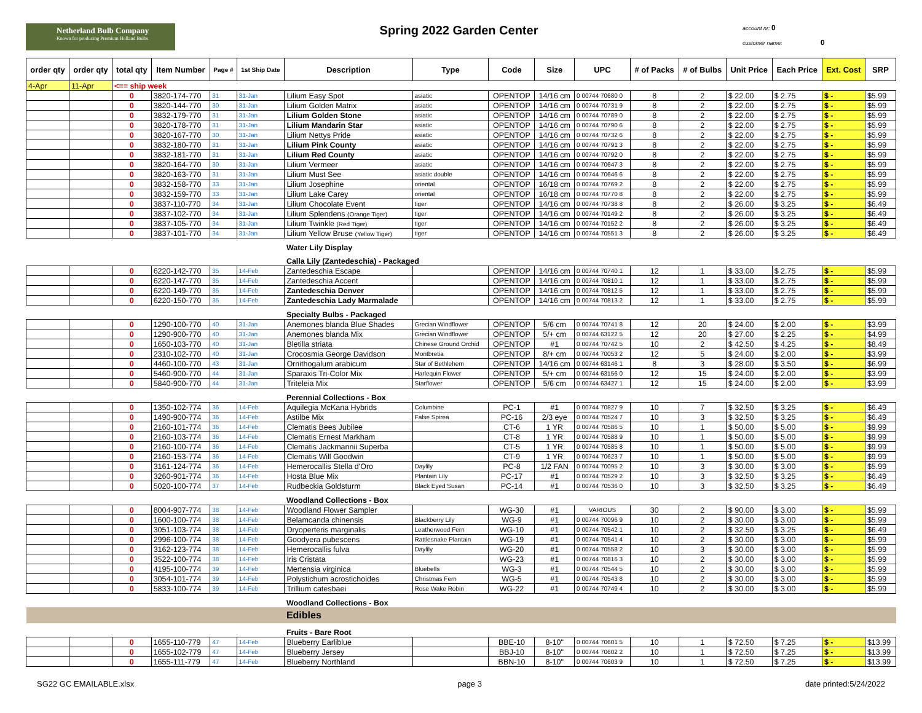Netherland Bulb Company
Known for producing Premium Holland Bulbs
Spring 2022 Garden Center
account nr: 0
customer name: 0
| order qty | order qty | total qty | Item Number | Page # | 1st Ship Date | Description | Type | Code | Size | UPC | # of Packs | # of Bulbs | Unit Price | Each Price | Ext. Cost | SRP |
| --- | --- | --- | --- | --- | --- | --- | --- | --- | --- | --- | --- | --- | --- | --- | --- | --- |
| 4-Apr | 11-Apr | <== ship week | | | | | | | | | | | | | | |
| | | 0 | 3820-174-770 | 31 | 31-Jan | Lilium Easy Spot | asiatic | OPENTOP | 14/16 cm | 0 00744 70680 0 | 8 | 2 | $ 22.00 | $ 2.75 | $ - | $5.99 |
| | | 0 | 3820-144-770 | 30 | 31-Jan | Lilium Golden Matrix | asiatic | OPENTOP | 14/16 cm | 0 00744 70731 9 | 8 | 2 | $ 22.00 | $ 2.75 | $ - | $5.99 |
| | | 0 | 3832-179-770 | 31 | 31-Jan | Lilium Golden Stone | asiatic | OPENTOP | 14/16 cm | 0 00744 70789 0 | 8 | 2 | $ 22.00 | $ 2.75 | $ - | $5.99 |
| | | 0 | 3820-178-770 | 31 | 31-Jan | Lilium Mandarin Star | asiatic | OPENTOP | 14/16 cm | 0 00744 70790 6 | 8 | 2 | $ 22.00 | $ 2.75 | $ - | $5.99 |
| | | 0 | 3820-167-770 | 30 | 31-Jan | Lilium Nettys Pride | asiatic | OPENTOP | 14/16 cm | 0 00744 70732 6 | 8 | 2 | $ 22.00 | $ 2.75 | $ - | $5.99 |
| | | 0 | 3832-180-770 | 31 | 31-Jan | Lilium Pink County | asiatic | OPENTOP | 14/16 cm | 0 00744 70791 3 | 8 | 2 | $ 22.00 | $ 2.75 | $ - | $5.99 |
| | | 0 | 3832-181-770 | 31 | 31-Jan | Lilium Red County | asiatic | OPENTOP | 14/16 cm | 0 00744 70792 0 | 8 | 2 | $ 22.00 | $ 2.75 | $ - | $5.99 |
| | | 0 | 3820-164-770 | 30 | 31-Jan | Lilium Vermeer | asiatic | OPENTOP | 14/16 cm | 0 00744 70647 3 | 8 | 2 | $ 22.00 | $ 2.75 | $ - | $5.99 |
| | | 0 | 3820-163-770 | 31 | 31-Jan | Lilium Must See | asiatic double | OPENTOP | 14/16 cm | 0 00744 70646 6 | 8 | 2 | $ 22.00 | $ 2.75 | $ - | $5.99 |
| | | 0 | 3832-158-770 | 33 | 31-Jan | Lilium Josephine | oriental | OPENTOP | 16/18 cm | 0 00744 70769 2 | 8 | 2 | $ 22.00 | $ 2.75 | $ - | $5.99 |
| | | 0 | 3832-159-770 | 33 | 31-Jan | Lilium Lake Carey | oriental | OPENTOP | 16/18 cm | 0 00744 70770 8 | 8 | 2 | $ 22.00 | $ 2.75 | $ - | $5.99 |
| | | 0 | 3837-110-770 | 34 | 31-Jan | Lilium Chocolate Event | tiger | OPENTOP | 14/16 cm | 0 00744 70738 8 | 8 | 2 | $ 26.00 | $ 3.25 | $ - | $6.49 |
| | | 0 | 3837-102-770 | 34 | 31-Jan | Lilium Splendens (Orange Tiger) | tiger | OPENTOP | 14/16 cm | 0 00744 70149 2 | 8 | 2 | $ 26.00 | $ 3.25 | $ - | $6.49 |
| | | 0 | 3837-105-770 | 34 | 31-Jan | Lilium Twinkle (Red Tiger) | tiger | OPENTOP | 14/16 cm | 0 00744 70152 2 | 8 | 2 | $ 26.00 | $ 3.25 | $ - | $6.49 |
| | | 0 | 3837-101-770 | 34 | 31-Jan | Lilium Yellow Bruse (Yellow Tiger) | tiger | OPENTOP | 14/16 cm | 0 00744 70551 3 | 8 | 2 | $ 26.00 | $ 3.25 | $ - | $6.49 |
| | | | | | | Water Lily Display | | | | | | | | | | |
| | | | | | | Calla Lily (Zantedeschia) - Packaged | | | | | | | | | | |
| | | 0 | 6220-142-770 | 35 | 14-Feb | Zantedeschia Escape | | OPENTOP | 14/16 cm | 0 00744 70740 1 | 12 | 1 | $ 33.00 | $ 2.75 | $ - | $5.99 |
| | | 0 | 6220-147-770 | 35 | 14-Feb | Zantedeschia Accent | | OPENTOP | 14/16 cm | 0 00744 70810 1 | 12 | 1 | $ 33.00 | $ 2.75 | $ - | $5.99 |
| | | 0 | 6220-149-770 | 35 | 14-Feb | Zantedeschia Denver | | OPENTOP | 14/16 cm | 0 00744 70812 5 | 12 | 1 | $ 33.00 | $ 2.75 | $ - | $5.99 |
| | | 0 | 6220-150-770 | 35 | 14-Feb | Zantedeschia Lady Marmalade | | OPENTOP | 14/16 cm | 0 00744 70813 2 | 12 | 1 | $ 33.00 | $ 2.75 | $ - | $5.99 |
| | | | | | | Specialty Bulbs - Packaged | | | | | | | | | | |
| | | 0 | 1290-100-770 | 40 | 31-Jan | Anemones blanda Blue Shades | Grecian Windflower | OPENTOP | 5/6 cm | 0 00744 70741 8 | 12 | 20 | $ 24.00 | $ 2.00 | $ - | $3.99 |
| | | 0 | 1290-900-770 | 40 | 31-Jan | Anemones blanda Mix | Grecian Windflower | OPENTOP | 5/+ cm | 0 00744 63122 5 | 12 | 20 | $ 27.00 | $ 2.25 | $ - | $4.99 |
| | | 0 | 1650-103-770 | 40 | 31-Jan | Bletilla striata | Chinese Ground Orchid | OPENTOP | #1 | 0 00744 70742 5 | 10 | 2 | $ 42.50 | $ 4.25 | $ - | $8.49 |
| | | 0 | 2310-102-770 | 40 | 31-Jan | Crocosmia George Davidson | Montbretia | OPENTOP | 8/+ cm | 0 00744 70053 2 | 12 | 5 | $ 24.00 | $ 2.00 | $ - | $3.99 |
| | | 0 | 4460-100-770 | 43 | 31-Jan | Ornithogalum arabicum | Star of Bethlehem | OPENTOP | 14/16 cm | 0 00744 63146 1 | 8 | 3 | $ 28.00 | $ 3.50 | $ - | $6.99 |
| | | 0 | 5460-900-770 | 44 | 31-Jan | Sparaxis Tri-Color Mix | Harlequin Flower | OPENTOP | 5/+ cm | 0 00744 63156 0 | 12 | 15 | $ 24.00 | $ 2.00 | $ - | $3.99 |
| | | 0 | 5840-900-770 | 44 | 31-Jan | Triteleia Mix | Starflower | OPENTOP | 5/6 cm | 0 00744 63427 1 | 12 | 15 | $ 24.00 | $ 2.00 | $ - | $3.99 |
| | | | | | | Perennial Collections - Box | | | | | | | | | | |
| | | 0 | 1350-102-774 | 36 | 14-Feb | Aquilegia McKana Hybrids | Columbine | PC-1 | #1 | 0 00744 70827 9 | 10 | 7 | $ 32.50 | $ 3.25 | $ - | $6.49 |
| | | 0 | 1490-900-774 | 36 | 14-Feb | Astilbe Mix | False Spirea | PC-16 | 2/3 eye | 0 00744 70524 7 | 10 | 3 | $ 32.50 | $ 3.25 | $ - | $6.49 |
| | | 0 | 2160-101-774 | 36 | 14-Feb | Clematis Bees Jubilee | | CT-6 | 1 YR | 0 00744 70586 5 | 10 | 1 | $ 50.00 | $ 5.00 | $ - | $9.99 |
| | | 0 | 2160-103-774 | 36 | 14-Feb | Clematis Ernest Markham | | CT-8 | 1 YR | 0 00744 70588 9 | 10 | 1 | $ 50.00 | $ 5.00 | $ - | $9.99 |
| | | 0 | 2160-100-774 | 36 | 14-Feb | Clematis Jackmannii Superba | | CT-5 | 1 YR | 0 00744 70585 8 | 10 | 1 | $ 50.00 | $ 5.00 | $ - | $9.99 |
| | | 0 | 2160-153-774 | 36 | 14-Feb | Clematis Will Goodwin | | CT-9 | 1 YR | 0 00744 70623 7 | 10 | 1 | $ 50.00 | $ 5.00 | $ - | $9.99 |
| | | 0 | 3161-124-774 | 36 | 14-Feb | Hemerocallis Stella d'Oro | Daylily | PC-8 | 1/2 FAN | 0 00744 70095 2 | 10 | 3 | $ 30.00 | $ 3.00 | $ - | $5.99 |
| | | 0 | 3260-901-774 | 36 | 14-Feb | Hosta Blue Mix | Plantain Lily | PC-17 | #1 | 0 00744 70529 2 | 10 | 3 | $ 32.50 | $ 3.25 | $ - | $6.49 |
| | | 0 | 5020-100-774 | 37 | 14-Feb | Rudbeckia Goldsturm | Black Eyed Susan | PC-14 | #1 | 0 00744 70536 0 | 10 | 3 | $ 32.50 | $ 3.25 | $ - | $6.49 |
| | | | | | | Woodland Collections - Box | | | | | | | | | | |
| | | 0 | 8004-907-774 | 38 | 14-Feb | Woodland Flower Sampler | | WG-30 | #1 | VARIOUS | 30 | 2 | $ 90.00 | $ 3.00 | $ - | $5.99 |
| | | 0 | 1600-100-774 | 38 | 14-Feb | Belamcanda chinensis | Blackberry Lily | WG-9 | #1 | 0 00744 70096 9 | 10 | 2 | $ 30.00 | $ 3.00 | $ - | $5.99 |
| | | 0 | 3051-103-774 | 38 | 14-Feb | Dryoperteris marginalis | Leatherwood Fern | WG-10 | #1 | 0 00744 70542 1 | 10 | 2 | $ 32.50 | $ 3.25 | $ - | $6.49 |
| | | 0 | 2996-100-774 | 38 | 14-Feb | Goodyera pubescens | Rattlesnake Plantain | WG-19 | #1 | 0 00744 70541 4 | 10 | 2 | $ 30.00 | $ 3.00 | $ - | $5.99 |
| | | 0 | 3162-123-774 | 38 | 14-Feb | Hemerocallis fulva | Daylily | WG-20 | #1 | 0 00744 70558 2 | 10 | 3 | $ 30.00 | $ 3.00 | $ - | $5.99 |
| | | 0 | 3522-100-774 | 38 | 14-Feb | Iris Cristata | | WG-23 | #1 | 0 00744 70816 3 | 10 | 2 | $ 30.00 | $ 3.00 | $ - | $5.99 |
| | | 0 | 4195-100-774 | 39 | 14-Feb | Mertensia virginica | Bluebells | WG-3 | #1 | 0 00744 70544 5 | 10 | 2 | $ 30.00 | $ 3.00 | $ - | $5.99 |
| | | 0 | 3054-101-774 | 39 | 14-Feb | Polystichum acrostichoides | Christmas Fern | WG-5 | #1 | 0 00744 70543 8 | 10 | 2 | $ 30.00 | $ 3.00 | $ - | $5.99 |
| | | 0 | 5833-100-774 | 39 | 14-Feb | Trillium catesbaei | Rose Wake Robin | WG-22 | #1 | 0 00744 70749 4 | 10 | 2 | $ 30.00 | $ 3.00 | $ - | $5.99 |
| | | | | | | Woodland Collections - Box | | | | | | | | | | |
| | | | | | | Edibles | | | | | | | | | | |
| | | | | | | Fruits - Bare Root | | | | | | | | | | |
| | | 0 | 1655-110-779 | 47 | 14-Feb | Blueberry Earliblue | | BBE-10 | 8-10" | 0 00744 70601 5 | 10 | 1 | $ 72.50 | $ 7.25 | $ - | $13.99 |
| | | 0 | 1655-102-779 | 47 | 14-Feb | Blueberry Jersey | | BBJ-10 | 8-10" | 0 00744 70602 2 | 10 | 1 | $ 72.50 | $ 7.25 | $ - | $13.99 |
| | | 0 | 1655-111-779 | 47 | 14-Feb | Blueberry Northland | | BBN-10 | 8-10" | 0 00744 70603 9 | 10 | 1 | $ 72.50 | $ 7.25 | $ - | $13.99 |
SG22 GC EMAILABLE.xlsx page 3 date printed:5/24/2022